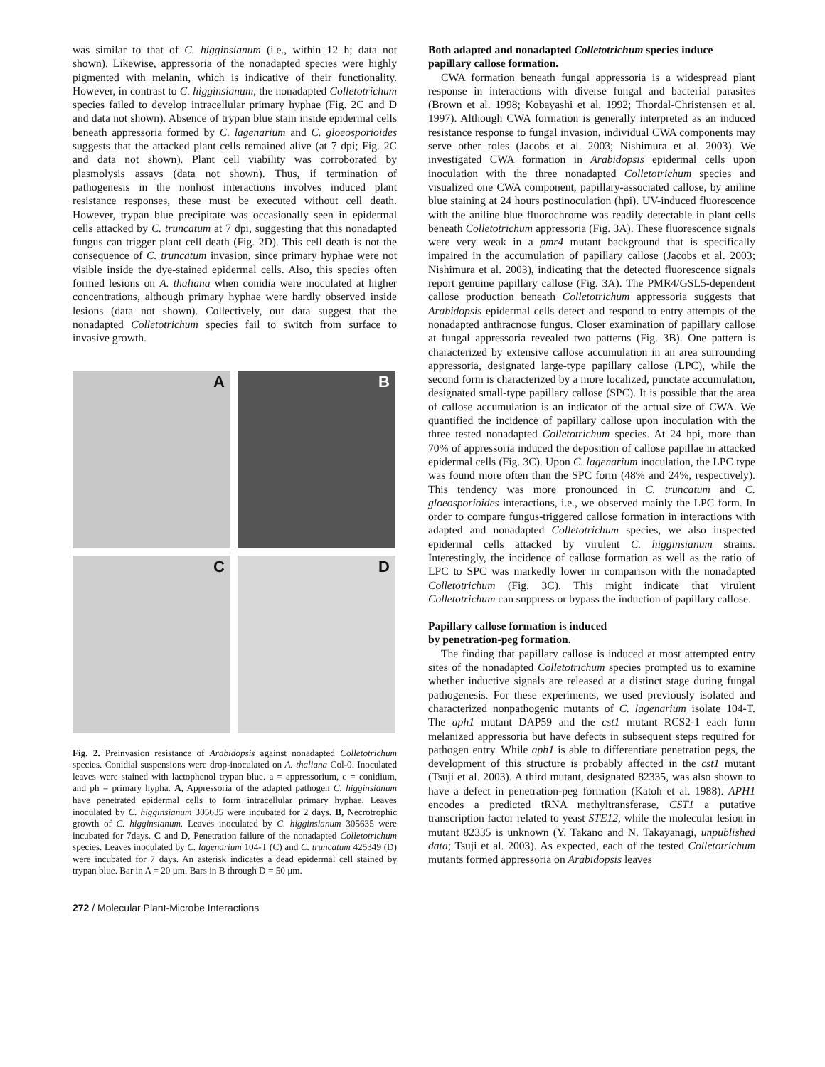was similar to that of C. higginsianum (i.e., within 12 h; data not shown). Likewise, appressoria of the nonadapted species were highly pigmented with melanin, which is indicative of their functionality. However, in contrast to C. higginsianum, the nonadapted Colletotrichum species failed to develop intracellular primary hyphae (Fig. 2C and D and data not shown). Absence of trypan blue stain inside epidermal cells beneath appressoria formed by C. lagenarium and C. gloeosporioides suggests that the attacked plant cells remained alive (at 7 dpi; Fig. 2C and data not shown). Plant cell viability was corroborated by plasmolysis assays (data not shown). Thus, if termination of pathogenesis in the nonhost interactions involves induced plant resistance responses, these must be executed without cell death. However, trypan blue precipitate was occasionally seen in epidermal cells attacked by C. truncatum at 7 dpi, suggesting that this nonadapted fungus can trigger plant cell death (Fig. 2D). This cell death is not the consequence of C. truncatum invasion, since primary hyphae were not visible inside the dye-stained epidermal cells. Also, this species often formed lesions on A. thaliana when conidia were inoculated at higher concentrations, although primary hyphae were hardly observed inside lesions (data not shown). Collectively, our data suggest that the nonadapted Colletotrichum species fail to switch from surface to invasive growth.
A
B
C
D
Fig. 2. Preinvasion resistance of Arabidopsis against nonadapted Colletotrichum species. Conidial suspensions were drop-inoculated on A. thaliana Col-0. Inoculated leaves were stained with lactophenol trypan blue. a = appressorium, c = conidium, and ph = primary hypha. A, Appressoria of the adapted pathogen C. higginsianum have penetrated epidermal cells to form intracellular primary hyphae. Leaves inoculated by C. higginsianum 305635 were incubated for 2 days. B, Necrotrophic growth of C. higginsianum. Leaves inoculated by C. higginsianum 305635 were incubated for 7days. C and D, Penetration failure of the nonadapted Colletotrichum species. Leaves inoculated by C. lagenarium 104-T (C) and C. truncatum 425349 (D) were incubated for 7 days. An asterisk indicates a dead epidermal cell stained by trypan blue. Bar in A = 20 μm. Bars in B through D = 50 μm.
272 / Molecular Plant-Microbe Interactions
Both adapted and nonadapted Colletotrichum species induce papillary callose formation.
CWA formation beneath fungal appressoria is a widespread plant response in interactions with diverse fungal and bacterial parasites (Brown et al. 1998; Kobayashi et al. 1992; Thordal-Christensen et al. 1997). Although CWA formation is generally interpreted as an induced resistance response to fungal invasion, individual CWA components may serve other roles (Jacobs et al. 2003; Nishimura et al. 2003). We investigated CWA formation in Arabidopsis epidermal cells upon inoculation with the three nonadapted Colletotrichum species and visualized one CWA component, papillary-associated callose, by aniline blue staining at 24 hours postinoculation (hpi). UV-induced fluorescence with the aniline blue fluorochrome was readily detectable in plant cells beneath Colletotrichum appressoria (Fig. 3A). These fluorescence signals were very weak in a pmr4 mutant background that is specifically impaired in the accumulation of papillary callose (Jacobs et al. 2003; Nishimura et al. 2003), indicating that the detected fluorescence signals report genuine papillary callose (Fig. 3A). The PMR4/GSL5-dependent callose production beneath Colletotrichum appressoria suggests that Arabidopsis epidermal cells detect and respond to entry attempts of the nonadapted anthracnose fungus. Closer examination of papillary callose at fungal appressoria revealed two patterns (Fig. 3B). One pattern is characterized by extensive callose accumulation in an area surrounding appressoria, designated large-type papillary callose (LPC), while the second form is characterized by a more localized, punctate accumulation, designated small-type papillary callose (SPC). It is possible that the area of callose accumulation is an indicator of the actual size of CWA. We quantified the incidence of papillary callose upon inoculation with the three tested nonadapted Colletotrichum species. At 24 hpi, more than 70% of appressoria induced the deposition of callose papillae in attacked epidermal cells (Fig. 3C). Upon C. lagenarium inoculation, the LPC type was found more often than the SPC form (48% and 24%, respectively). This tendency was more pronounced in C. truncatum and C. gloeosporioides interactions, i.e., we observed mainly the LPC form. In order to compare fungus-triggered callose formation in interactions with adapted and nonadapted Colletotrichum species, we also inspected epidermal cells attacked by virulent C. higginsianum strains. Interestingly, the incidence of callose formation as well as the ratio of LPC to SPC was markedly lower in comparison with the nonadapted Colletotrichum (Fig. 3C). This might indicate that virulent Colletotrichum can suppress or bypass the induction of papillary callose.
Papillary callose formation is induced
by penetration-peg formation.
The finding that papillary callose is induced at most attempted entry sites of the nonadapted Colletotrichum species prompted us to examine whether inductive signals are released at a distinct stage during fungal pathogenesis. For these experiments, we used previously isolated and characterized nonpathogenic mutants of C. lagenarium isolate 104-T. The aph1 mutant DAP59 and the cst1 mutant RCS2-1 each form melanized appressoria but have defects in subsequent steps required for pathogen entry. While aph1 is able to differentiate penetration pegs, the development of this structure is probably affected in the cst1 mutant (Tsuji et al. 2003). A third mutant, designated 82335, was also shown to have a defect in penetration-peg formation (Katoh et al. 1988). APH1 encodes a predicted tRNA methyltransferase, CST1 a putative transcription factor related to yeast STE12, while the molecular lesion in mutant 82335 is unknown (Y. Takano and N. Takayanagi, unpublished data; Tsuji et al. 2003). As expected, each of the tested Colletotrichum mutants formed appressoria on Arabidopsis leaves